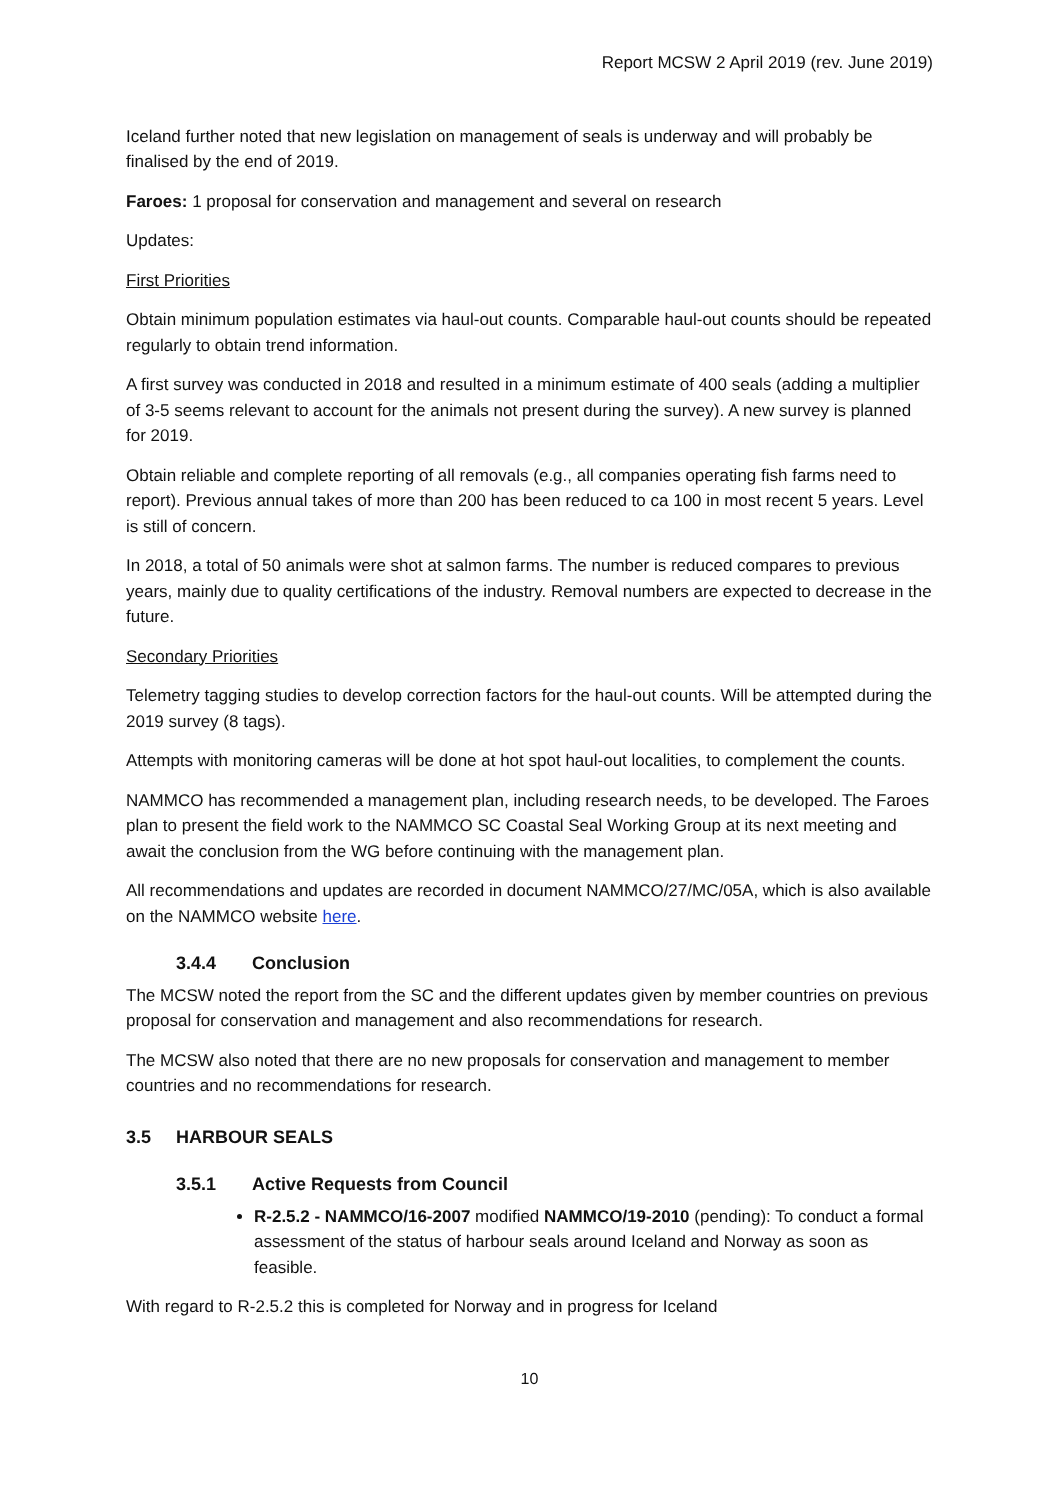Report MCSW 2 April 2019 (rev. June 2019)
Iceland further noted that new legislation on management of seals is underway and will probably be finalised by the end of 2019.
Faroes: 1 proposal for conservation and management and several on research
Updates:
First Priorities
Obtain minimum population estimates via haul-out counts. Comparable haul-out counts should be repeated regularly to obtain trend information.
A first survey was conducted in 2018 and resulted in a minimum estimate of 400 seals (adding a multiplier of 3-5 seems relevant to account for the animals not present during the survey). A new survey is planned for 2019.
Obtain reliable and complete reporting of all removals (e.g., all companies operating fish farms need to report). Previous annual takes of more than 200 has been reduced to ca 100 in most recent 5 years. Level is still of concern.
In 2018, a total of 50 animals were shot at salmon farms. The number is reduced compares to previous years, mainly due to quality certifications of the industry. Removal numbers are expected to decrease in the future.
Secondary Priorities
Telemetry tagging studies to develop correction factors for the haul-out counts. Will be attempted during the 2019 survey (8 tags).
Attempts with monitoring cameras will be done at hot spot haul-out localities, to complement the counts.
NAMMCO has recommended a management plan, including research needs, to be developed. The Faroes plan to present the field work to the NAMMCO SC Coastal Seal Working Group at its next meeting and await the conclusion from the WG before continuing with the management plan.
All recommendations and updates are recorded in document NAMMCO/27/MC/05A, which is also available on the NAMMCO website here.
3.4.4 Conclusion
The MCSW noted the report from the SC and the different updates given by member countries on previous proposal for conservation and management and also recommendations for research.
The MCSW also noted that there are no new proposals for conservation and management to member countries and no recommendations for research.
3.5 HARBOUR SEALS
3.5.1 Active Requests from Council
R-2.5.2 - NAMMCO/16-2007 modified NAMMCO/19-2010 (pending): To conduct a formal assessment of the status of harbour seals around Iceland and Norway as soon as feasible.
With regard to R-2.5.2 this is completed for Norway and in progress for Iceland
10